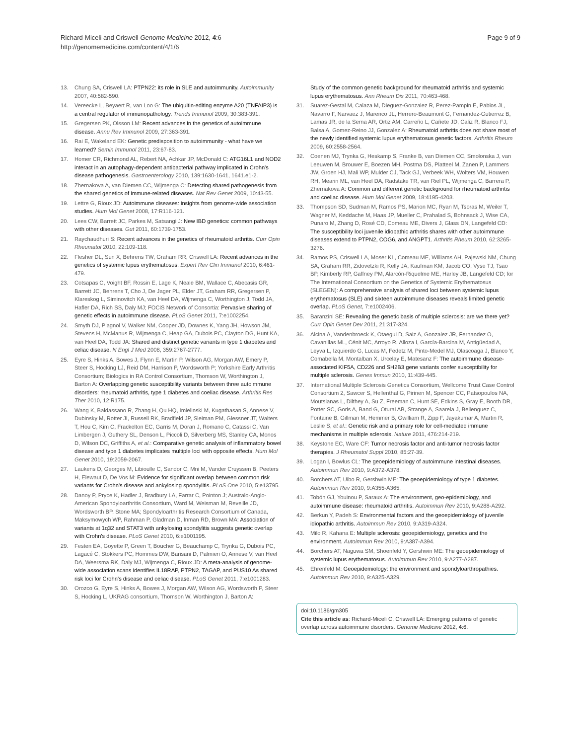Richard-Miceli and Criswell Genome Medicine 2012, 4:6
http://genomemedicine.com/content/4/1/6
Page 9 of 9
13. Chung SA, Criswell LA: PTPN22: its role in SLE and autoimmunity. Autoimmunity 2007, 40:582-590.
14. Vereecke L, Beyaert R, van Loo G: The ubiquitin-editing enzyme A20 (TNFAIP3) is a central regulator of immunopathology. Trends Immunol 2009, 30:383-391.
15. Gregersen PK, Olsson LM: Recent advances in the genetics of autoimmune disease. Annu Rev Immunol 2009, 27:363-391.
16. Rai E, Wakeland EK: Genetic predisposition to autoimmunity - what have we learned? Semin Immunol 2011, 23:67-83.
17. Homer CR, Richmond AL, Rebert NA, Achkar JP, McDonald C: ATG16L1 and NOD2 interact in an autophagy-dependent antibacterial pathway implicated in Crohn's disease pathogenesis. Gastroenterology 2010, 139:1630-1641, 1641.e1-2.
18. Zhernakova A, van Diemen CC, Wijmenga C: Detecting shared pathogenesis from the shared genetics of immune-related diseases. Nat Rev Genet 2009, 10:43-55.
19. Lettre G, Rioux JD: Autoimmune diseases: insights from genome-wide association studies. Hum Mol Genet 2008, 17:R116-121.
20. Lees CW, Barrett JC, Parkes M, Satsangi J: New IBD genetics: common pathways with other diseases. Gut 2011, 60:1739-1753.
21. Raychaudhuri S: Recent advances in the genetics of rheumatoid arthritis. Curr Opin Rheumatol 2010, 22:109-118.
22. Flesher DL, Sun X, Behrens TW, Graham RR, Criswell LA: Recent advances in the genetics of systemic lupus erythematosus. Expert Rev Clin Immunol 2010, 6:461-479.
23. Cotsapas C, Voight BF, Rossin E, Lage K, Neale BM, Wallace C, Abecasis GR, Barrett JC, Behrens T, Cho J, De Jager PL, Elder JT, Graham RR, Gregersen P, Klareskog L, Siminovitch KA, van Heel DA, Wijmenga C, Worthington J, Todd JA, Hafler DA, Rich SS, Daly MJ; FOCiS Network of Consortia: Pervasive sharing of genetic effects in autoimmune disease. PLoS Genet 2011, 7:e1002254.
24. Smyth DJ, Plagnol V, Walker NM, Cooper JD, Downes K, Yang JH, Howson JM, Stevens H, McManus R, Wijmenga C, Heap GA, Dubois PC, Clayton DG, Hunt KA, van Heel DA, Todd JA: Shared and distinct genetic variants in type 1 diabetes and celiac disease. N Engl J Med 2008, 359:2767-2777.
25. Eyre S, Hinks A, Bowes J, Flynn E, Martin P, Wilson AG, Morgan AW, Emery P, Steer S, Hocking LJ, Reid DM, Harrison P, Wordsworth P; Yorkshire Early Arthritis Consortium; Biologics in RA Control Consortium, Thomson W, Worthington J, Barton A: Overlapping genetic susceptibility variants between three autoimmune disorders: rheumatoid arthritis, type 1 diabetes and coeliac disease. Arthritis Res Ther 2010, 12:R175.
26. Wang K, Baldassano R, Zhang H, Qu HQ, Imielinski M, Kugathasan S, Annese V, Dubinsky M, Rotter JI, Russell RK, Bradfield JP, Sleiman PM, Glessner JT, Walters T, Hou C, Kim C, Frackelton EC, Garris M, Doran J, Romano C, Catassi C, Van Limbergen J, Guthery SL, Denson L, Piccoli D, Silverberg MS, Stanley CA, Monos D, Wilson DC, Griffiths A, et al.: Comparative genetic analysis of inflammatory bowel disease and type 1 diabetes implicates multiple loci with opposite effects. Hum Mol Genet 2010, 19:2059-2067.
27. Laukens D, Georges M, Libioulle C, Sandor C, Mni M, Vander Cruyssen B, Peeters H, Elewaut D, De Vos M: Evidence for significant overlap between common risk variants for Crohn's disease and ankylosing spondylitis. PLoS One 2010, 5:e13795.
28. Danoy P, Pryce K, Hadler J, Bradbury LA, Farrar C, Pointon J; Australo-Anglo-American Spondyloarthritis Consortium, Ward M, Weisman M, Reveille JD, Wordsworth BP, Stone MA; Spondyloarthritis Research Consortium of Canada, Maksymowych WP, Rahman P, Gladman D, Inman RD, Brown MA: Association of variants at 1q32 and STAT3 with ankylosing spondylitis suggests genetic overlap with Crohn's disease. PLoS Genet 2010, 6:e1001195.
29. Festen EA, Goyette P, Green T, Boucher G, Beauchamp C, Trynka G, Dubois PC, Lagacé C, Stokkers PC, Hommes DW, Barisani D, Palmieri O, Annese V, van Heel DA, Weersma RK, Daly MJ, Wijmenga C, Rioux JD: A meta-analysis of genome-wide association scans identifies IL18RAP, PTPN2, TAGAP, and PUS10 As shared risk loci for Crohn's disease and celiac disease. PLoS Genet 2011, 7:e1001283.
30. Orozco G, Eyre S, Hinks A, Bowes J, Morgan AW, Wilson AG, Wordsworth P, Steer S, Hocking L, UKRAG consortium, Thomson W, Worthington J, Barton A:
Study of the common genetic background for rheumatoid arthritis and systemic lupus erythematosus. Ann Rheum Dis 2011, 70:463-468.
31. Suarez-Gestal M, Calaza M, Dieguez-Gonzalez R, Perez-Pampin E, Pablos JL, Navarro F, Narvaez J, Marenco JL, Herrero-Beaumont G, Fernandez-Gutierrez B, Lamas JR, de la Serna AR, Ortiz AM, Carreño L, Cañete JD, Caliz R, Blanco FJ, Balsa A, Gomez-Reino JJ, Gonzalez A: Rheumatoid arthritis does not share most of the newly identified systemic lupus erythematosus genetic factors. Arthritis Rheum 2009, 60:2558-2564.
32. Coenen MJ, Trynka G, Heskamp S, Franke B, van Diemen CC, Smolonska J, van Leeuwen M, Brouwer E, Boezen MH, Postma DS, Platteel M, Zanen P, Lammers JW, Groen HJ, Mali WP, Mulder CJ, Tack GJ, Verbeek WH, Wolters VM, Houwen RH, Mearin ML, van Heel DA, Radstake TR, van Riel PL, Wijmenga C, Barrera P, Zhernakova A: Common and different genetic background for rheumatoid arthritis and coeliac disease. Hum Mol Genet 2009, 18:4195-4203.
33. Thompson SD, Sudman M, Ramos PS, Marion MC, Ryan M, Tsoras M, Weiler T, Wagner M, Keddache M, Haas JP, Mueller C, Prahalad S, Bohnsack J, Wise CA, Punaro M, Zhang D, Rosé CD, Comeau ME, Divers J, Glass DN, Langefeld CD: The susceptibility loci juvenile idiopathic arthritis shares with other autoimmune diseases extend to PTPN2, COG6, and ANGPT1. Arthritis Rheum 2010, 62:3265-3276.
34. Ramos PS, Criswell LA, Moser KL, Comeau ME, Williams AH, Pajewski NM, Chung SA, Graham RR, Zidovetzki R, Kelly JA, Kaufman KM, Jacob CO, Vyse TJ, Tsao BP, Kimberly RP, Gaffney PM, Alarcón-Riquelme ME, Harley JB, Langefeld CD; for The International Consortium on the Genetics of Systemic Erythematosus (SLEGEN): A comprehensive analysis of shared loci between systemic lupus erythematosus (SLE) and sixteen autoimmune diseases reveals limited genetic overlap. PLoS Genet, 7:e1002406.
35. Baranzini SE: Revealing the genetic basis of multiple sclerosis: are we there yet? Curr Opin Genet Dev 2011, 21:317-324.
36. Alcina A, Vandenbroeck K, Otaegui D, Saiz A, Gonzalez JR, Fernandez O, Cavanillas ML, Cénit MC, Arroyo R, Alloza I, García-Barcina M, Antigüedad A, Leyva L, Izquierdo G, Lucas M, Fedetz M, Pinto-Medel MJ, Olascoaga J, Blanco Y, Comabella M, Montalban X, Urcelay E, Matesanz F: The autoimmune disease-associated KIF5A, CD226 and SH2B3 gene variants confer susceptibility for multiple sclerosis. Genes Immun 2010, 11:439-445.
37. International Multiple Sclerosis Genetics Consortium, Wellcome Trust Case Control Consortium 2, Sawcer S, Hellenthal G, Pirinen M, Spencer CC, Patsopoulos NA, Moutsianas L, Dilthey A, Su Z, Freeman C, Hunt SE, Edkins S, Gray E, Booth DR, Potter SC, Goris A, Band G, Oturai AB, Strange A, Saarela J, Bellenguez C, Fontaine B, Gillman M, Hemmer B, Gwilliam R, Zipp F, Jayakumar A, Martin R, Leslie S, et al.: Genetic risk and a primary role for cell-mediated immune mechanisms in multiple sclerosis. Nature 2011, 476:214-219.
38. Keystone EC, Ware CF: Tumor necrosis factor and anti-tumor necrosis factor therapies. J Rheumatol Suppl 2010, 85:27-39.
39. Logan I, Bowlus CL: The geoepidemiology of autoimmune intestinal diseases. Autoimmun Rev 2010, 9:A372-A378.
40. Borchers AT, Uibo R, Gershwin ME: The geoepidemiology of type 1 diabetes. Autoimmun Rev 2010, 9:A355-A365.
41. Tobón GJ, Youinou P, Saraux A: The environment, geo-epidemiology, and autoimmune disease: rheumatoid arthritis. Autoimmun Rev 2010, 9:A288-A292.
42. Berkun Y, Padeh S: Environmental factors and the geoepidemiology of juvenile idiopathic arthritis. Autoimmun Rev 2010, 9:A319-A324.
43. Milo R, Kahana E: Multiple sclerosis: geoepidemiology, genetics and the environment. Autoimmun Rev 2010, 9:A387-A394.
44. Borchers AT, Naguwa SM, Shoenfeld Y, Gershwin ME: The geoepidemiology of systemic lupus erythematosus. Autoimmun Rev 2010, 9:A277-A287.
45. Ehrenfeld M: Geoepidemiology: the environment and spondyloarthropathies. Autoimmun Rev 2010, 9:A325-A329.
doi:10.1186/gm305
Cite this article as: Richard-Miceli C, Criswell LA: Emerging patterns of genetic overlap across autoimmune disorders. Genome Medicine 2012, 4:6.